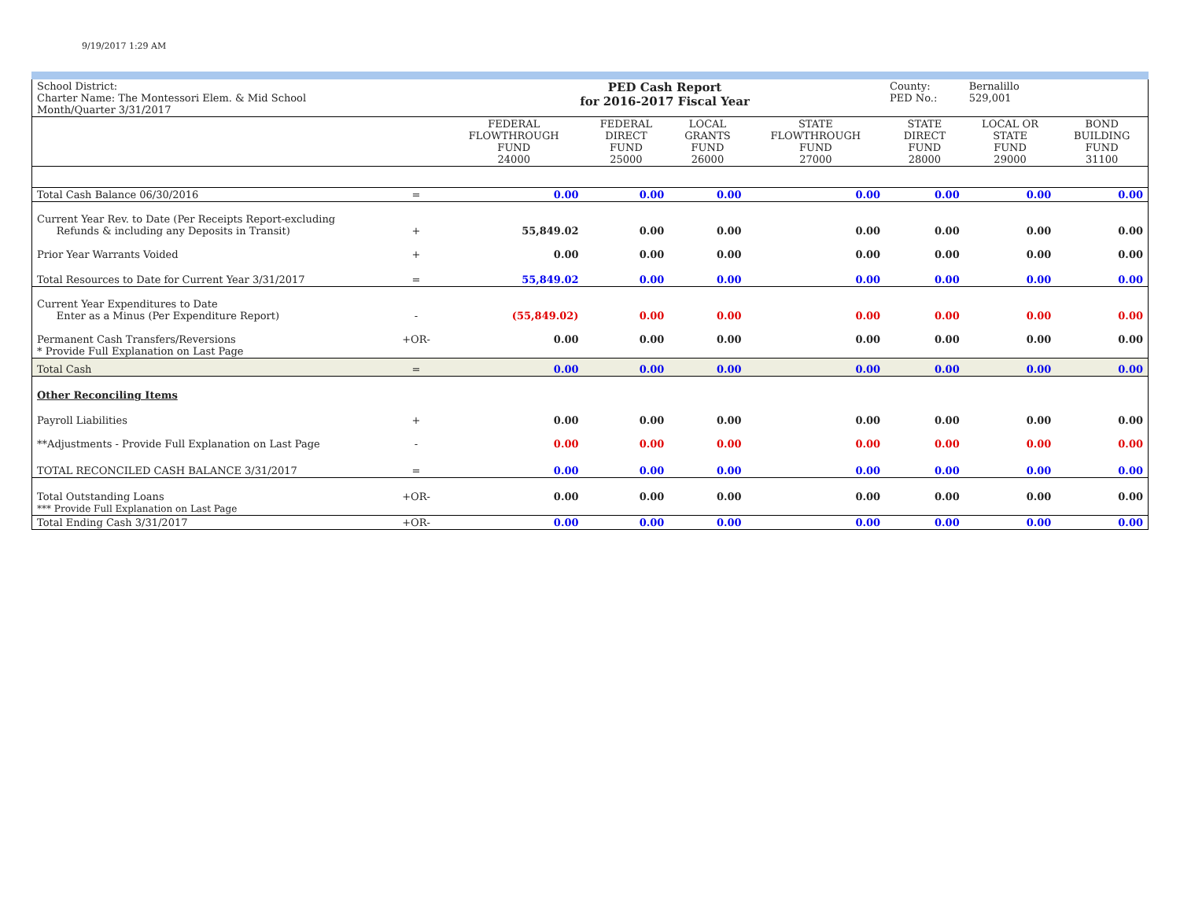9/19/2017 1:29 AM
| School District: Charter Name: The Montessori Elem. & Mid School Month/Quarter 3/31/2017 | | PED Cash Report for 2016-2017 Fiscal Year | | | | County: PED No.: | Bernalillo 529,001 | |
| | | FEDERAL FLOWTHROUGH FUND 24000 | FEDERAL DIRECT FUND 25000 | LOCAL GRANTS FUND 26000 | STATE FLOWTHROUGH FUND 27000 | STATE DIRECT FUND 28000 | LOCAL OR STATE FUND 29000 | BOND BUILDING FUND 31100 |
| Total Cash Balance 06/30/2016 | = | 0.00 | 0.00 | 0.00 | 0.00 | 0.00 | 0.00 | 0.00 |
| Current Year Rev. to Date (Per Receipts Report-excluding Refunds & including any Deposits in Transit) | + | 55,849.02 | 0.00 | 0.00 | 0.00 | 0.00 | 0.00 | 0.00 |
| Prior Year Warrants Voided | + | 0.00 | 0.00 | 0.00 | 0.00 | 0.00 | 0.00 | 0.00 |
| Total Resources to Date for Current Year 3/31/2017 | = | 55,849.02 | 0.00 | 0.00 | 0.00 | 0.00 | 0.00 | 0.00 |
| Current Year Expenditures to Date Enter as a Minus (Per Expenditure Report) | - | (55,849.02) | 0.00 | 0.00 | 0.00 | 0.00 | 0.00 | 0.00 |
| Permanent Cash Transfers/Reversions * Provide Full Explanation on Last Page | +OR- | 0.00 | 0.00 | 0.00 | 0.00 | 0.00 | 0.00 | 0.00 |
| Total Cash | = | 0.00 | 0.00 | 0.00 | 0.00 | 0.00 | 0.00 | 0.00 |
| Other Reconciling Items | | | | | | | | |
| Payroll Liabilities | + | 0.00 | 0.00 | 0.00 | 0.00 | 0.00 | 0.00 | 0.00 |
| **Adjustments - Provide Full Explanation on Last Page | - | 0.00 | 0.00 | 0.00 | 0.00 | 0.00 | 0.00 | 0.00 |
| TOTAL RECONCILED CASH BALANCE 3/31/2017 | = | 0.00 | 0.00 | 0.00 | 0.00 | 0.00 | 0.00 | 0.00 |
| Total Outstanding Loans *** Provide Full Explanation on Last Page | +OR- | 0.00 | 0.00 | 0.00 | 0.00 | 0.00 | 0.00 | 0.00 |
| Total Ending Cash 3/31/2017 | +OR- | 0.00 | 0.00 | 0.00 | 0.00 | 0.00 | 0.00 | 0.00 |